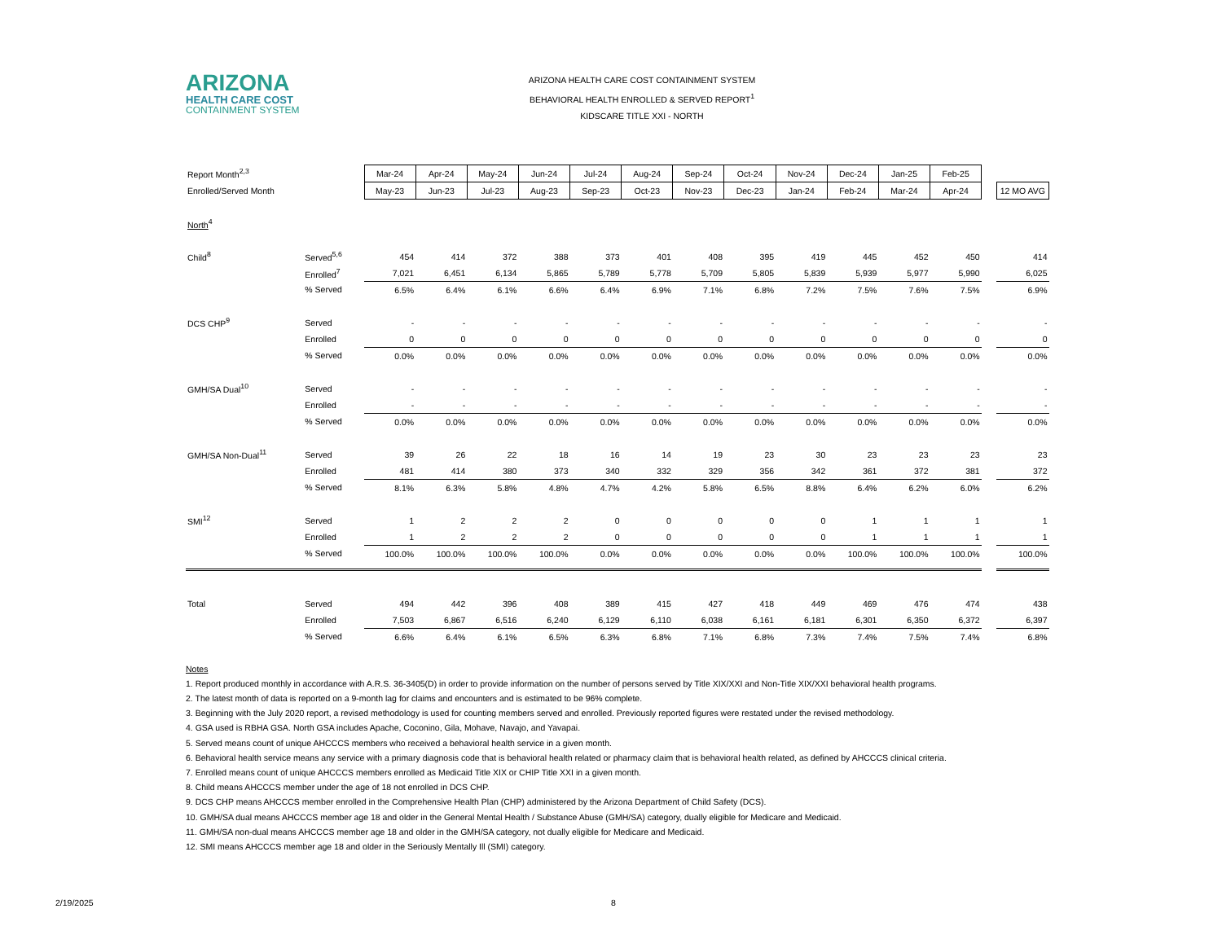ARIZONA
HEALTH CARE COST
CONTAINMENT SYSTEM
ARIZONA HEALTH CARE COST CONTAINMENT SYSTEM
BEHAVIORAL HEALTH ENROLLED & SERVED REPORT<sup>1</sup>
KIDSCARE TITLE XXI - NORTH
| Report Month<sup>2,3</sup> | | Mar-24 | Apr-24 | May-24 | Jun-24 | Jul-24 | Aug-24 | Sep-24 | Oct-24 | Nov-24 | Dec-24 | Jan-25 | Feb-25 | | |
| Enrolled/Served Month | | May-23 | Jun-23 | Jul-23 | Aug-23 | Sep-23 | Oct-23 | Nov-23 | Dec-23 | Jan-24 | Feb-24 | Mar-24 | Apr-24 | | 12 MO AVG |
| North<sup>4</sup> | | | | | | | | | | | | | | | |
| Child<sup>8</sup> | Served<sup>5,6</sup> | 454 | 414 | 372 | 388 | 373 | 401 | 408 | 395 | 419 | 445 | 452 | 450 | | 414 |
| | Enrolled<sup>7</sup> | 7,021 | 6,451 | 6,134 | 5,865 | 5,789 | 5,778 | 5,709 | 5,805 | 5,839 | 5,939 | 5,977 | 5,990 | | 6,025 |
| | % Served | 6.5% | 6.4% | 6.1% | 6.6% | 6.4% | 6.9% | 7.1% | 6.8% | 7.2% | 7.5% | 7.6% | 7.5% | | 6.9% |
| DCS CHP<sup>9</sup> | Served | - | - | - | - | - | - | - | - | - | - | - | - | | - |
| | Enrolled | 0 | 0 | 0 | 0 | 0 | 0 | 0 | 0 | 0 | 0 | 0 | 0 | | 0 |
| | % Served | 0.0% | 0.0% | 0.0% | 0.0% | 0.0% | 0.0% | 0.0% | 0.0% | 0.0% | 0.0% | 0.0% | 0.0% | | 0.0% |
| GMH/SA Dual<sup>10</sup> | Served | - | - | - | - | - | - | - | - | - | - | - | - | | - |
| | Enrolled | - | - | - | - | - | - | - | - | - | - | - | - | | - |
| | % Served | 0.0% | 0.0% | 0.0% | 0.0% | 0.0% | 0.0% | 0.0% | 0.0% | 0.0% | 0.0% | 0.0% | 0.0% | | 0.0% |
| GMH/SA Non-Dual<sup>11</sup> | Served | 39 | 26 | 22 | 18 | 16 | 14 | 19 | 23 | 30 | 23 | 23 | 23 | | 23 |
| | Enrolled | 481 | 414 | 380 | 373 | 340 | 332 | 329 | 356 | 342 | 361 | 372 | 381 | | 372 |
| | % Served | 8.1% | 6.3% | 5.8% | 4.8% | 4.7% | 4.2% | 5.8% | 6.5% | 8.8% | 6.4% | 6.2% | 6.0% | | 6.2% |
| SMI<sup>12</sup> | Served | 1 | 2 | 2 | 2 | 0 | 0 | 0 | 0 | 0 | 1 | 1 | 1 | | 1 |
| | Enrolled | 1 | 2 | 2 | 2 | 0 | 0 | 0 | 0 | 0 | 1 | 1 | 1 | | 1 |
| | % Served | 100.0% | 100.0% | 100.0% | 100.0% | 0.0% | 0.0% | 0.0% | 0.0% | 0.0% | 100.0% | 100.0% | 100.0% | | 100.0% |
| Total | Served | 494 | 442 | 396 | 408 | 389 | 415 | 427 | 418 | 449 | 469 | 476 | 474 | | 438 |
| | Enrolled | 7,503 | 6,867 | 6,516 | 6,240 | 6,129 | 6,110 | 6,038 | 6,161 | 6,181 | 6,301 | 6,350 | 6,372 | | 6,397 |
| | % Served | 6.6% | 6.4% | 6.1% | 6.5% | 6.3% | 6.8% | 7.1% | 6.8% | 7.3% | 7.4% | 7.5% | 7.4% | | 6.8% |
Notes
1. Report produced monthly in accordance with A.R.S. 36-3405(D) in order to provide information on the number of persons served by Title XIX/XXI and Non-Title XIX/XXI behavioral health programs.
2. The latest month of data is reported on a 9-month lag for claims and encounters and is estimated to be 96% complete.
3. Beginning with the July 2020 report, a revised methodology is used for counting members served and enrolled. Previously reported figures were restated under the revised methodology.
4. GSA used is RBHA GSA. North GSA includes Apache, Coconino, Gila, Mohave, Navajo, and Yavapai.
5. Served means count of unique AHCCCS members who received a behavioral health service in a given month.
6. Behavioral health service means any service with a primary diagnosis code that is behavioral health related or pharmacy claim that is behavioral health related, as defined by AHCCCS clinical criteria.
7. Enrolled means count of unique AHCCCS members enrolled as Medicaid Title XIX or CHIP Title XXI in a given month.
8. Child means AHCCCS member under the age of 18 not enrolled in DCS CHP.
9. DCS CHP means AHCCCS member enrolled in the Comprehensive Health Plan (CHP) administered by the Arizona Department of Child Safety (DCS).
10. GMH/SA dual means AHCCCS member age 18 and older in the General Mental Health / Substance Abuse (GMH/SA) category, dually eligible for Medicare and Medicaid.
11. GMH/SA non-dual means AHCCCS member age 18 and older in the GMH/SA category, not dually eligible for Medicare and Medicaid.
12. SMI means AHCCCS member age 18 and older in the Seriously Mentally Ill (SMI) category.
2/19/2025 8